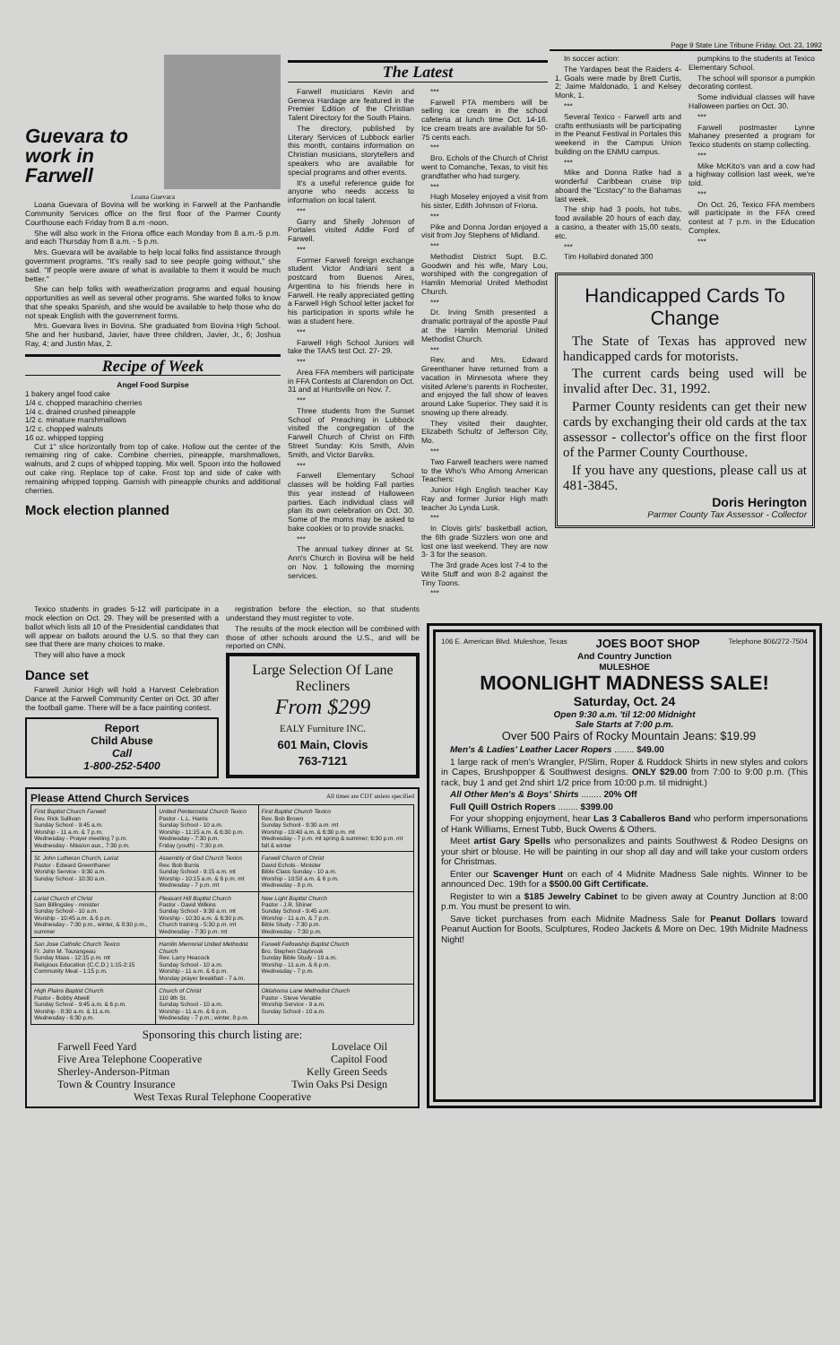Page 9 State Line Tribune Friday, Oct. 23, 1992
Guevara to work in Farwell
Loana Guevara
Loana Guevara of Bovina will be working in Farwell at the Panhandle Community Services office on the first floor of the Parmer County Courthouse each Friday from 8 a.m -noon.
She will also work in the Friona office each Monday from 8 a.m.-5 p.m. and each Thursday from 8 a.m. - 5 p.m.
Mrs. Guevara will be available to help local folks find assistance through government programs. "It's really sad to see people going without," she said. "If people were aware of what is available to them it would be much better."
She can help folks with weatherization programs and equal housing opportunities as well as several other programs. She wanted folks to know that she speaks Spanish, and she would be available to help those who do not speak English with the government forms.
Mrs. Guevara lives in Bovina. She graduated from Bovina High School. She and her husband, Javier, have three children, Javier, Jr., 6; Joshua Ray, 4; and Justin Max, 2.
Recipe of Week
Angel Food Surpise
1 bakery angel food cake
1/4 c. chopped marachino cherries
1/4 c. drained crushed pineapple
1/2 c. minature marshmallows
1/2 c. chopped walnuts
16 oz. whipped topping
Cut 1" slice horizontally from top of cake. Hollow out the center of the remaining ring of cake. Combine cherries, pineapple, marshmallows, walnuts, and 2 cups of whipped topping. Mix well. Spoon into the hollowed out cake ring. Replace top of cake. Frost top and side of cake with remaining whipped topping. Garnish with pineapple chunks and additional cherries.
Mock election planned
The Latest
Farwell musicians Kevin and Geneva Hardage are featured in the Premier Edition of the Christian Talent Directory for the South Plains.
The directory, published by Literary Services of Lubbock earlier this month, contains information on Christian musicians, storytellers and speakers who are available for special programs and other events.
It's a useful reference guide for anyone who needs access to information on local talent.
***
Garry and Shelly Johnson of Portales visited Addie Ford of Farwell.
***
Former Farwell foreign exchange student Victor Andriani sent a postcard from Buenos Aires, Argentina to his friends here in Farwell. He really appreciated getting a Farwell High School letter jacket for his participation in sports while he was a student here.
***
Farwell High School Juniors will take the TAAS test Oct. 27- 29.
***
Area FFA members will participate in FFA Contests at Clarendon on Oct. 31 and at Huntsville on Nov. 7.
***
Three students from the Sunset School of Preaching in Lubbock visited the congregation of the Farwell Church of Christ on Fifth Street Sunday: Kris Smith, Alvin Smith, and Victor Barviks.
***
Farwell Elementary School classes will be holding Fall parties this year instead of Halloween parties. Each individual class will plan its own celebration on Oct. 30. Some of the moms may be asked to bake cookies or to provide snacks.
***
The annual turkey dinner at St. Ann's Church in Bovina will be held on Nov. 1 following the morning services.
***
Farwell PTA members will be selling ice cream in the school cafeteria at lunch time Oct. 14-16. Ice cream treats are available for 50-75 cents each.
***
Bro. Echols of the Church of Christ went to Comanche, Texas, to visit his grandfather who had surgery.
***
Hugh Moseley enjoyed a visit from his sister, Edith Johnson of Friona.
***
Pike and Donna Jordan enjoyed a visit from Joy Stephens of Midland.
***
Methodist District Supt. B.C. Goodwin and his wife, Mary Lou, worshiped with the congregation of Hamlin Memorial United Methodist Church.
***
Dr. Irving Smith presented a dramatic portrayal of the apostle Paul at the Hamlin Memorial United Methodist Church.
***
Rev. and Mrs. Edward Greenthaner have returned from a vacation in Minnesota where they visited Arlene's parents in Rochester, and enjoyed the fall show of leaves around Lake Superior. They said it is snowing up there already.
They visited their daughter, Elizabeth Schultz of Jefferson City, Mo.
***
Two Farwell teachers were named to the Who's Who Among American Teachers:
Junior High English teacher Kay Ray and former Junior High math teacher Jo Lynda Lusk.
***
In Clovis girls' basketball action, the 6th grade Sizzlers won one and lost one last weekend. They are now 3- 3 for the season.
The 3rd grade Aces lost 7-4 to the Write Stuff and won 8-2 against the Tiny Toons.
***
In soccer action:
The Yardapes beat the Raiders 4-1. Goals were made by Brett Curtis, 2; Jaime Maldonado, 1 and Kelsey Monk, 1.
***
Several Texico - Farwell arts and crafts enthusiasts will be participating in the Peanut Festival in Portales this weekend in the Campus Union building on the ENMU campus.
***
Mike and Donna Ratke had a wonderful Caribbean cruise trip aboard the "Ecstacy" to the Bahamas last week.
The ship had 3 pools, hot tubs, food available 20 hours of each day, a casino, a theater with 15,00 seats, etc.
***
Tim Hollabird donated 300
pumpkins to the students at Texico Elementary School.
The school will sponsor a pumpkin decorating contest.
Some individual classes will have Halloween parties on Oct. 30.
***
Farwell postmaster Lynne Mahaney presented a program for Texico students on stamp collecting.
***
Mike McKito's van and a cow had a highway collision last week, we're told.
***
On Oct. 26, Texico FFA members will participate in the FFA creed contest at 7 p.m. in the Education Complex.
***
Handicapped Cards To Change
The State of Texas has approved new handicapped cards for motorists.
The current cards being used will be invalid after Dec. 31, 1992.
Parmer County residents can get their new cards by exchanging their old cards at the tax assessor - collector's office on the first floor of the Parmer County Courthouse.
If you have any questions, please call us at 481-3845.
Doris Herington
Parmer County Tax Assessor - Collector
Texico students in grades 5-12 will participate in a mock election on Oct. 29. They will be presented with a ballot which lists all 10 of the Presidential candidates that will appear on ballots around the U.S. so that they can see that there are many choices to make.
They will also have a mock
Dance set
Farwell Junior High will hold a Harvest Celebration Dance at the Farwell Community Center on Oct. 30 after the football game. There will be a face painting contest.
Report
Child Abuse
Call
1-800-252-5400
registration before the election, so that students understand they must register to vote.
The results of the mock election will be combined with those of other schools around the U.S., and will be reported on CNN.
Large Selection Of Lane Recliners
From $299
EALY Furniture INC.
601 Main, Clovis
763-7121
Please Attend Church Services All times are CDT unless specified
| First Baptist Church Farwell Rev. Rick Sullivan Sunday School - 9:45 a.m. Worship - 11 a.m. & 7 p.m. Wednesday - Prayer meeting 7 p.m. Wednesday - Mission aux., 7:30 p.m. | United Pentecostal Church Texico Pastor - L.L. Harris Sunday School - 10 a.m. Worship - 11:15 a.m. & 6:30 p.m. Wednesday - 7:30 p.m. Friday (youth) - 7:30 p.m. | First Baptist Church Texico Rev. Bob Brown Sunday School - 9:30 a.m. mt Worship - 10:40 a.m. & 6:30 p.m. mt Wednesday - 7 p.m. mt spring & summer; 6:30 p.m. mt fall & winter |
| St. John Lutheran Church, Lariat Pastor - Edward Greenthaner Worship Service - 9:30 a.m. Sunday School - 10:30 a.m. | Assembly of God Church Texico Rev. Bob Burris Sunday School - 9:15 a.m. mt Worship - 10:15 a.m. & 6 p.m. mt Wednesday - 7 p.m. mt | Farwell Church of Christ David Echols - Minister Bible Class Sunday - 10 a.m. Worship - 10:50 a.m. & 6 p.m. Wednesday - 8 p.m. |
| Lariat Church of Christ Sam Billingsley - minister Sunday School - 10 a.m. Worship - 10:45 a.m. & 6 p.m. Wednesday - 7:30 p.m., winter, & 8:30 p.m., summer | Pleasant Hill Baptist Church Pastor - David Wilkins Sunday School - 9:30 a.m. mt Worship - 10:30 a.m. & 6:30 p.m. Church training - 5:30 p.m. mt Wednesday - 7:30 p.m. mt | New Light Baptist Church Pastor - J.R. Shiner Sunday School - 9:45 a.m. Worship - 11 a.m. & 7 p.m. Bible Study - 7:30 p.m. Wednesday - 7:30 p.m. |
| San Jose Catholic Church Texico Fr. John M. Tourangeau Sunday Mass - 12:15 p.m. mt Religious Education (C.C.D.) 1:15-2:15 Community Meal - 1:15 p.m. | Hamlin Memorial United Methodist Church Rev. Larry Heacock Sunday School - 10 a.m. Worship - 11 a.m. & 6 p.m. Monday prayer breakfast - 7 a.m. | Farwell Fellowship Baptist Church Bro. Stephen Claybrook Sunday Bible Study - 10 a.m. Worship - 11 a.m. & 6 p.m. Wednesday - 7 p.m. |
| High Plains Baptist Church Pastor - Bobby Atwell Sunday School - 9:45 a.m. & 6 p.m. Worship - 8:30 a.m. & 11 a.m. Wednesday - 6:30 p.m. | Church of Christ 110 9th St. Sunday School - 10 a.m. Worship - 11 a.m. & 6 p.m. Wednesday - 7 p.m.; winter, 8 p.m. | Oklahoma Lane Methodist Church Pastor - Steve Venable Worship Service - 9 a.m. Sunday School - 10 a.m. |
Sponsoring this church listing are:
Farwell Feed Yard
Five Area Telephone Cooperative
Sherley-Anderson-Pitman
Town & Country Insurance
Lovelace Oil
Capitol Food
Kelly Green Seeds
Twin Oaks Psi Design
West Texas Rural Telephone Cooperative
106 E. American Blvd. Muleshoe, Texas JOES BOOT SHOP Telephone 806/272-7504
And Country Junction
MULESHOE
MOONLIGHT MADNESS SALE!
Saturday, Oct. 24
Open 9:30 a.m. 'til 12:00 Midnight
Sale Starts at 7:00 p.m.
Over 500 Pairs of Rocky Mountain Jeans: $19.99
Men's & Ladies' Leather Lacer Ropers ........ $49.00
1 large rack of men's Wrangler, P/Slim, Roper & Ruddock Shirts in new styles and colors in Capes, Brushpopper & Southwest designs. ONLY $29.00 from 7:00 to 9:00 p.m. (This rack, buy 1 and get 2nd shirt 1/2 price from 10:00 p.m. til midnight.)
All Other Men's & Boys' Shirts ........ 20% Off
Full Quill Ostrich Ropers ........ $399.00
For your shopping enjoyment, hear Las 3 Caballeros Band who perform impersonations of Hank Williams, Ernest Tubb, Buck Owens & Others.
Meet artist Gary Spells who personalizes and paints Southwest & Rodeo Designs on your shirt or blouse. He will be painting in our shop all day and will take your custom orders for Christmas.
Enter our Scavenger Hunt on each of 4 Midnite Madness Sale nights. Winner to be announced Dec. 19th for a $500.00 Gift Certificate.
Register to win a $185 Jewelry Cabinet to be given away at Country Junction at 8:00 p.m. You must be present to win.
Save ticket purchases from each Midnite Madness Sale for Peanut Dollars toward Peanut Auction for Boots, Sculptures, Rodeo Jackets & More on Dec. 19th Midnite Madness Night!